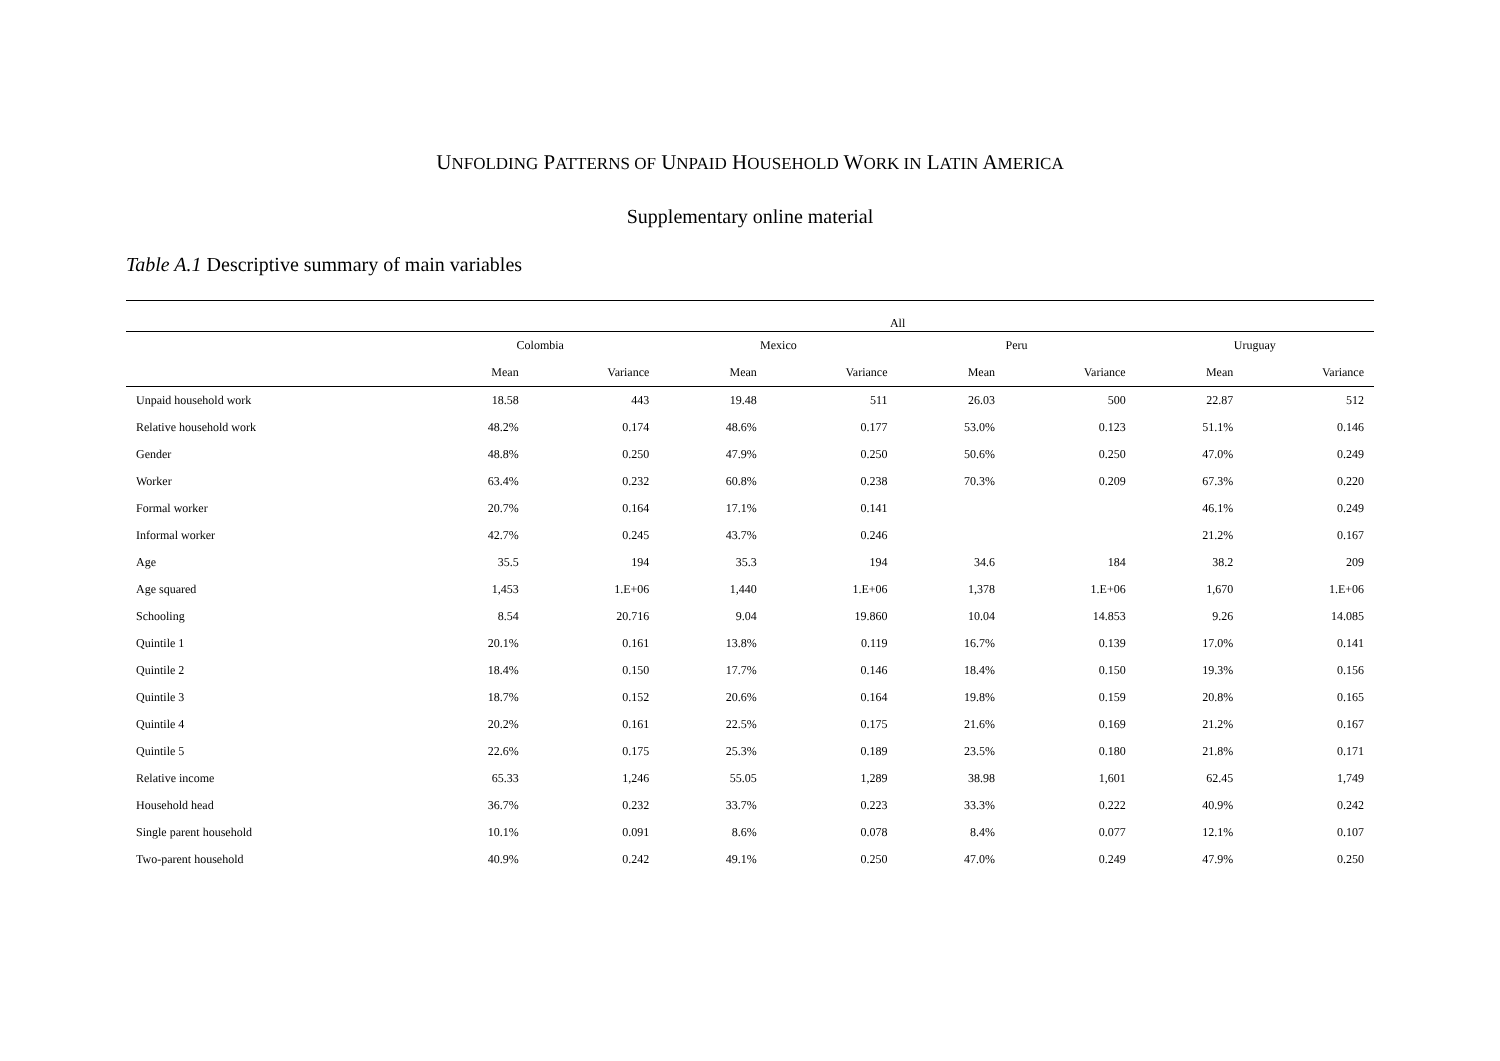UNFOLDING PATTERNS OF UNPAID HOUSEHOLD WORK IN LATIN AMERICA
Supplementary online material
Table A.1 Descriptive summary of main variables
| | All | | | | | | | |
| --- | --- | --- | --- | --- | --- | --- | --- | --- |
| | Colombia | | Mexico | | Peru | | Uruguay | |
| | Mean | Variance | Mean | Variance | Mean | Variance | Mean | Variance |
| Unpaid household work | 18.58 | 443 | 19.48 | 511 | 26.03 | 500 | 22.87 | 512 |
| Relative household work | 48.2% | 0.174 | 48.6% | 0.177 | 53.0% | 0.123 | 51.1% | 0.146 |
| Gender | 48.8% | 0.250 | 47.9% | 0.250 | 50.6% | 0.250 | 47.0% | 0.249 |
| Worker | 63.4% | 0.232 | 60.8% | 0.238 | 70.3% | 0.209 | 67.3% | 0.220 |
| Formal worker | 20.7% | 0.164 | 17.1% | 0.141 | | | 46.1% | 0.249 |
| Informal worker | 42.7% | 0.245 | 43.7% | 0.246 | | | 21.2% | 0.167 |
| Age | 35.5 | 194 | 35.3 | 194 | 34.6 | 184 | 38.2 | 209 |
| Age squared | 1,453 | 1.E+06 | 1,440 | 1.E+06 | 1,378 | 1.E+06 | 1,670 | 1.E+06 |
| Schooling | 8.54 | 20.716 | 9.04 | 19.860 | 10.04 | 14.853 | 9.26 | 14.085 |
| Quintile 1 | 20.1% | 0.161 | 13.8% | 0.119 | 16.7% | 0.139 | 17.0% | 0.141 |
| Quintile 2 | 18.4% | 0.150 | 17.7% | 0.146 | 18.4% | 0.150 | 19.3% | 0.156 |
| Quintile 3 | 18.7% | 0.152 | 20.6% | 0.164 | 19.8% | 0.159 | 20.8% | 0.165 |
| Quintile 4 | 20.2% | 0.161 | 22.5% | 0.175 | 21.6% | 0.169 | 21.2% | 0.167 |
| Quintile 5 | 22.6% | 0.175 | 25.3% | 0.189 | 23.5% | 0.180 | 21.8% | 0.171 |
| Relative income | 65.33 | 1,246 | 55.05 | 1,289 | 38.98 | 1,601 | 62.45 | 1,749 |
| Household head | 36.7% | 0.232 | 33.7% | 0.223 | 33.3% | 0.222 | 40.9% | 0.242 |
| Single parent household | 10.1% | 0.091 | 8.6% | 0.078 | 8.4% | 0.077 | 12.1% | 0.107 |
| Two-parent household | 40.9% | 0.242 | 49.1% | 0.250 | 47.0% | 0.249 | 47.9% | 0.250 |